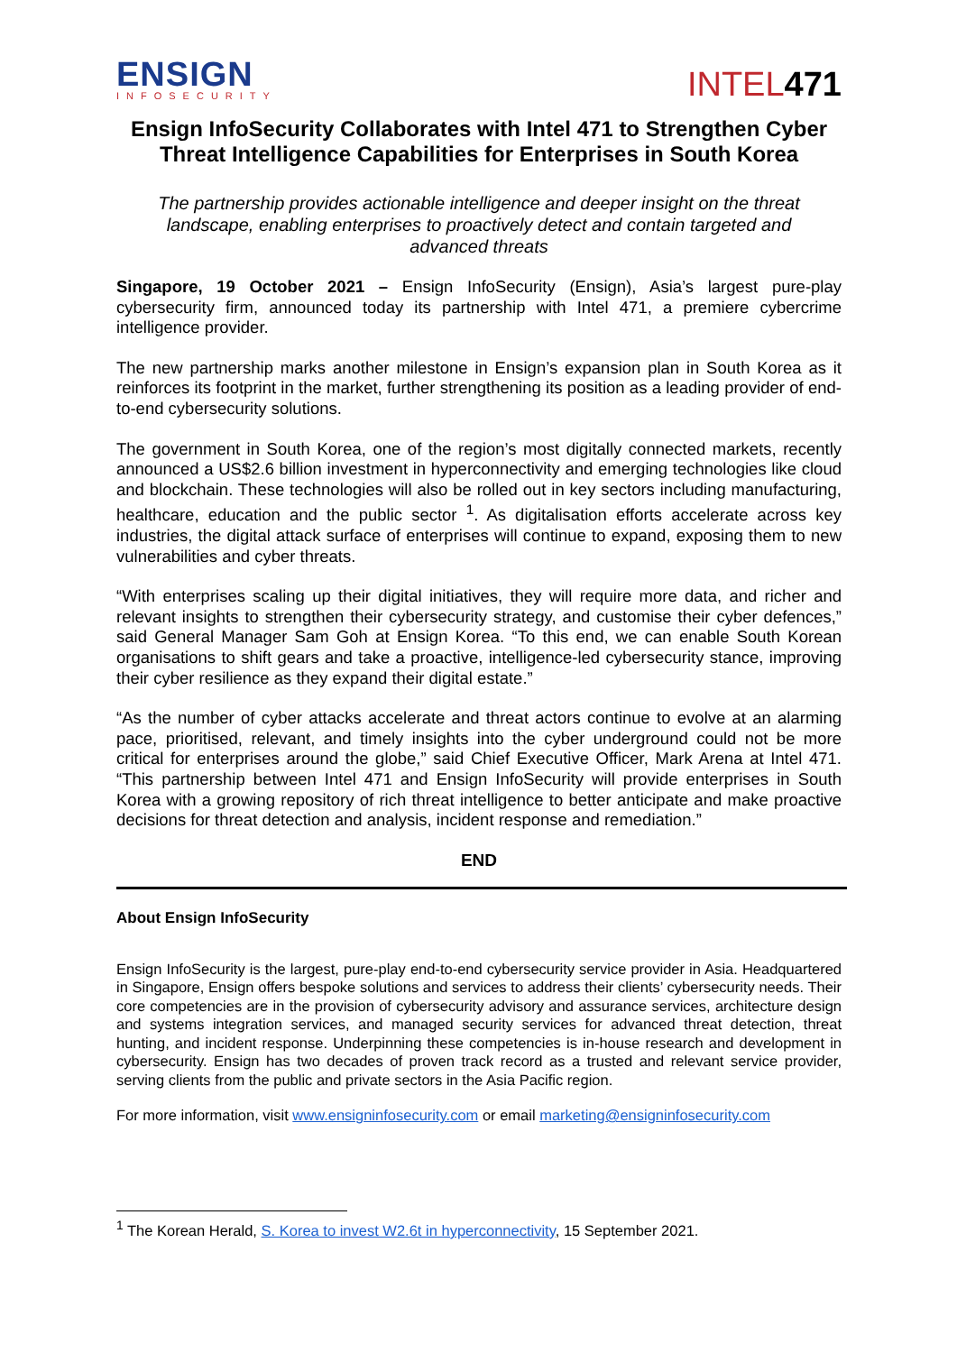ENSIGN
INFOSECURITY
INTEL471
Ensign InfoSecurity Collaborates with Intel 471 to Strengthen Cyber Threat Intelligence Capabilities for Enterprises in South Korea
The partnership provides actionable intelligence and deeper insight on the threat landscape, enabling enterprises to proactively detect and contain targeted and advanced threats
Singapore, 19 October 2021 – Ensign InfoSecurity (Ensign), Asia’s largest pure-play cybersecurity firm, announced today its partnership with Intel 471, a premiere cybercrime intelligence provider.
The new partnership marks another milestone in Ensign’s expansion plan in South Korea as it reinforces its footprint in the market, further strengthening its position as a leading provider of end-to-end cybersecurity solutions.
The government in South Korea, one of the region’s most digitally connected markets, recently announced a US$2.6 billion investment in hyperconnectivity and emerging technologies like cloud and blockchain. These technologies will also be rolled out in key sectors including manufacturing, healthcare, education and the public sector <sup>1</sup>. As digitalisation efforts accelerate across key industries, the digital attack surface of enterprises will continue to expand, exposing them to new vulnerabilities and cyber threats.
“With enterprises scaling up their digital initiatives, they will require more data, and richer and relevant insights to strengthen their cybersecurity strategy, and customise their cyber defences,” said General Manager Sam Goh at Ensign Korea. “To this end, we can enable South Korean organisations to shift gears and take a proactive, intelligence-led cybersecurity stance, improving their cyber resilience as they expand their digital estate.”
“As the number of cyber attacks accelerate and threat actors continue to evolve at an alarming pace, prioritised, relevant, and timely insights into the cyber underground could not be more critical for enterprises around the globe,” said Chief Executive Officer, Mark Arena at Intel 471. “This partnership between Intel 471 and Ensign InfoSecurity will provide enterprises in South Korea with a growing repository of rich threat intelligence to better anticipate and make proactive decisions for threat detection and analysis, incident response and remediation.”
END
About Ensign InfoSecurity
Ensign InfoSecurity is the largest, pure-play end-to-end cybersecurity service provider in Asia. Headquartered in Singapore, Ensign offers bespoke solutions and services to address their clients’ cybersecurity needs. Their core competencies are in the provision of cybersecurity advisory and assurance services, architecture design and systems integration services, and managed security services for advanced threat detection, threat hunting, and incident response. Underpinning these competencies is in-house research and development in cybersecurity. Ensign has two decades of proven track record as a trusted and relevant service provider, serving clients from the public and private sectors in the Asia Pacific region.
For more information, visit www.ensigninfosecurity.com or email marketing@ensigninfosecurity.com
<sup>1</sup> The Korean Herald, S. Korea to invest W2.6t in hyperconnectivity, 15 September 2021.